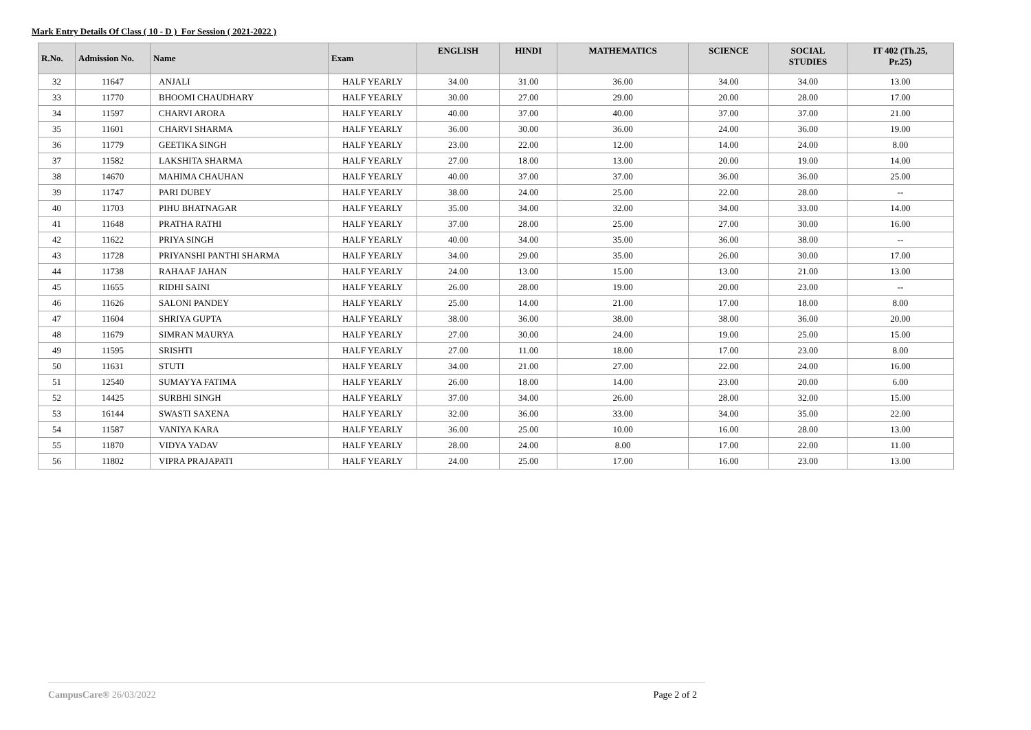Mark Entry Details Of Class ( 10 - D ) For Session ( 2021-2022 )
| R.No. | Admission No. | Name | Exam | ENGLISH | HINDI | MATHEMATICS | SCIENCE | SOCIAL STUDIES | IT 402 (Th.25, Pr.25) |
| --- | --- | --- | --- | --- | --- | --- | --- | --- | --- |
| 32 | 11647 | ANJALI | HALF YEARLY | 34.00 | 31.00 | 36.00 | 34.00 | 34.00 | 13.00 |
| 33 | 11770 | BHOOMI CHAUDHARY | HALF YEARLY | 30.00 | 27.00 | 29.00 | 20.00 | 28.00 | 17.00 |
| 34 | 11597 | CHARVI ARORA | HALF YEARLY | 40.00 | 37.00 | 40.00 | 37.00 | 37.00 | 21.00 |
| 35 | 11601 | CHARVI SHARMA | HALF YEARLY | 36.00 | 30.00 | 36.00 | 24.00 | 36.00 | 19.00 |
| 36 | 11779 | GEETIKA SINGH | HALF YEARLY | 23.00 | 22.00 | 12.00 | 14.00 | 24.00 | 8.00 |
| 37 | 11582 | LAKSHITA SHARMA | HALF YEARLY | 27.00 | 18.00 | 13.00 | 20.00 | 19.00 | 14.00 |
| 38 | 14670 | MAHIMA CHAUHAN | HALF YEARLY | 40.00 | 37.00 | 37.00 | 36.00 | 36.00 | 25.00 |
| 39 | 11747 | PARI DUBEY | HALF YEARLY | 38.00 | 24.00 | 25.00 | 22.00 | 28.00 | -- |
| 40 | 11703 | PIHU BHATNAGAR | HALF YEARLY | 35.00 | 34.00 | 32.00 | 34.00 | 33.00 | 14.00 |
| 41 | 11648 | PRATHA RATHI | HALF YEARLY | 37.00 | 28.00 | 25.00 | 27.00 | 30.00 | 16.00 |
| 42 | 11622 | PRIYA SINGH | HALF YEARLY | 40.00 | 34.00 | 35.00 | 36.00 | 38.00 | -- |
| 43 | 11728 | PRIYANSHI PANTHI SHARMA | HALF YEARLY | 34.00 | 29.00 | 35.00 | 26.00 | 30.00 | 17.00 |
| 44 | 11738 | RAHAAF JAHAN | HALF YEARLY | 24.00 | 13.00 | 15.00 | 13.00 | 21.00 | 13.00 |
| 45 | 11655 | RIDHI SAINI | HALF YEARLY | 26.00 | 28.00 | 19.00 | 20.00 | 23.00 | -- |
| 46 | 11626 | SALONI PANDEY | HALF YEARLY | 25.00 | 14.00 | 21.00 | 17.00 | 18.00 | 8.00 |
| 47 | 11604 | SHRIYA GUPTA | HALF YEARLY | 38.00 | 36.00 | 38.00 | 38.00 | 36.00 | 20.00 |
| 48 | 11679 | SIMRAN MAURYA | HALF YEARLY | 27.00 | 30.00 | 24.00 | 19.00 | 25.00 | 15.00 |
| 49 | 11595 | SRISHTI | HALF YEARLY | 27.00 | 11.00 | 18.00 | 17.00 | 23.00 | 8.00 |
| 50 | 11631 | STUTI | HALF YEARLY | 34.00 | 21.00 | 27.00 | 22.00 | 24.00 | 16.00 |
| 51 | 12540 | SUMAYYA FATIMA | HALF YEARLY | 26.00 | 18.00 | 14.00 | 23.00 | 20.00 | 6.00 |
| 52 | 14425 | SURBHI SINGH | HALF YEARLY | 37.00 | 34.00 | 26.00 | 28.00 | 32.00 | 15.00 |
| 53 | 16144 | SWASTI SAXENA | HALF YEARLY | 32.00 | 36.00 | 33.00 | 34.00 | 35.00 | 22.00 |
| 54 | 11587 | VANIYA KARA | HALF YEARLY | 36.00 | 25.00 | 10.00 | 16.00 | 28.00 | 13.00 |
| 55 | 11870 | VIDYA YADAV | HALF YEARLY | 28.00 | 24.00 | 8.00 | 17.00 | 22.00 | 11.00 |
| 56 | 11802 | VIPRA PRAJAPATI | HALF YEARLY | 24.00 | 25.00 | 17.00 | 16.00 | 23.00 | 13.00 |
CampusCare® 26/03/2022 Page 2 of 2